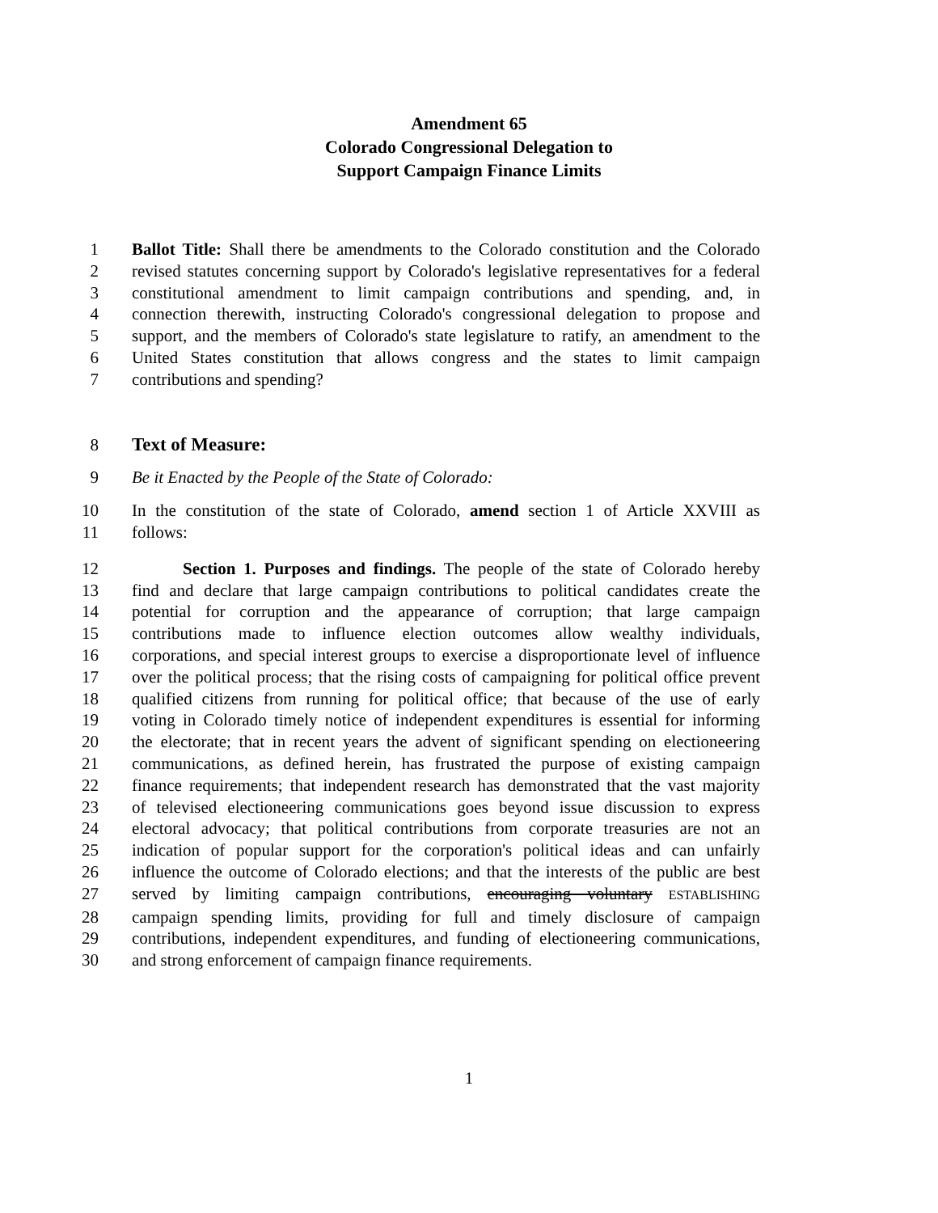Amendment 65
Colorado Congressional Delegation to
Support Campaign Finance Limits
1 Ballot Title: Shall there be amendments to the Colorado constitution and the Colorado
2 revised statutes concerning support by Colorado's legislative representatives for a federal
3 constitutional amendment to limit campaign contributions and spending, and, in
4 connection therewith, instructing Colorado's congressional delegation to propose and
5 support, and the members of Colorado's state legislature to ratify, an amendment to the
6 United States constitution that allows congress and the states to limit campaign
7 contributions and spending?
8 Text of Measure:
9 Be it Enacted by the People of the State of Colorado:
10 In the constitution of the state of Colorado, amend section 1 of Article XXVIII as
11 follows:
12   Section 1. Purposes and findings. The people of the state of Colorado hereby
13 find and declare that large campaign contributions to political candidates create the
14 potential for corruption and the appearance of corruption; that large campaign
15 contributions made to influence election outcomes allow wealthy individuals,
16 corporations, and special interest groups to exercise a disproportionate level of influence
17 over the political process; that the rising costs of campaigning for political office prevent
18 qualified citizens from running for political office; that because of the use of early
19 voting in Colorado timely notice of independent expenditures is essential for informing
20 the electorate; that in recent years the advent of significant spending on electioneering
21 communications, as defined herein, has frustrated the purpose of existing campaign
22 finance requirements; that independent research has demonstrated that the vast majority
23 of televised electioneering communications goes beyond issue discussion to express
24 electoral advocacy; that political contributions from corporate treasuries are not an
25 indication of popular support for the corporation's political ideas and can unfairly
26 influence the outcome of Colorado elections; and that the interests of the public are best
27 served by limiting campaign contributions, encouraging voluntary ESTABLISHING
28 campaign spending limits, providing for full and timely disclosure of campaign
29 contributions, independent expenditures, and funding of electioneering communications,
30 and strong enforcement of campaign finance requirements.
1